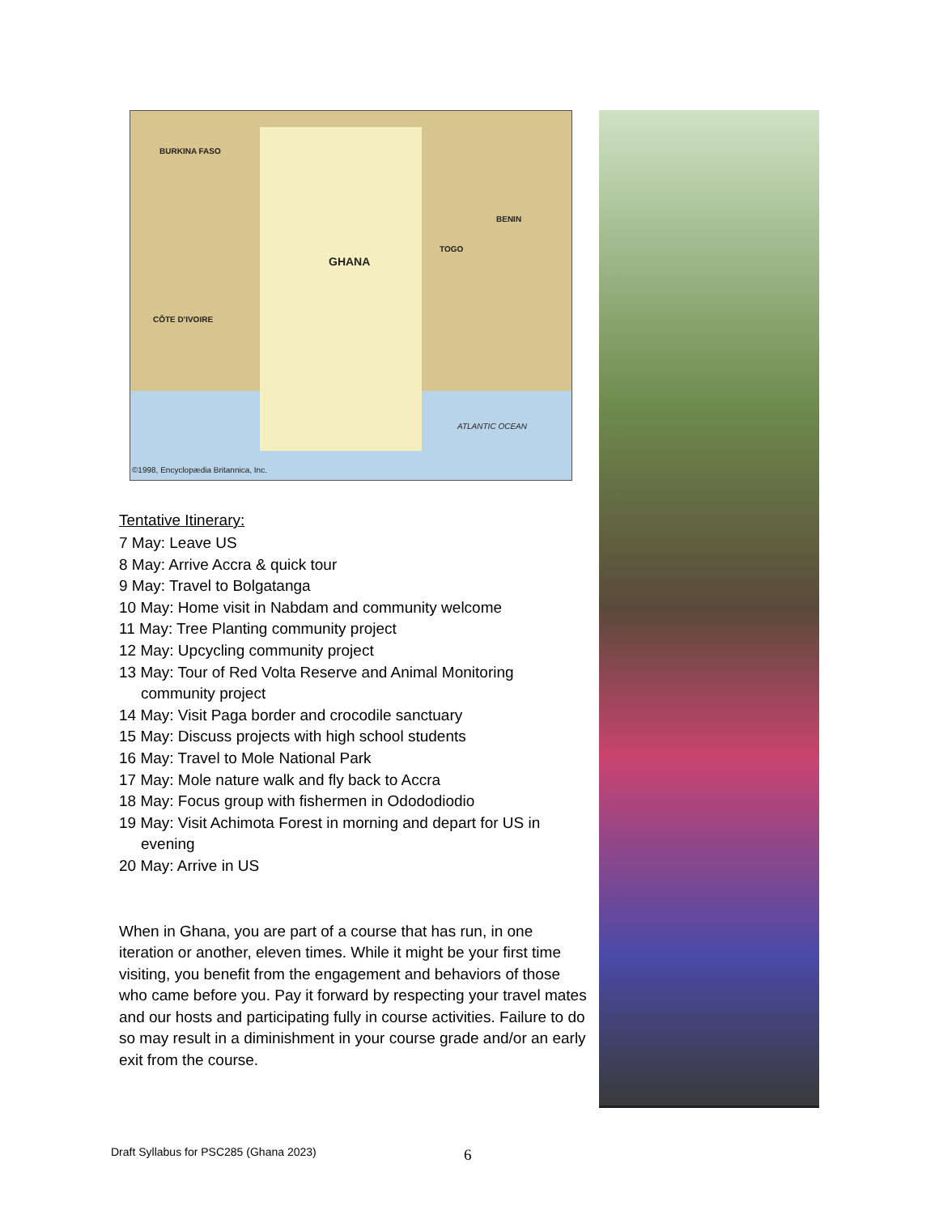BURKINA FASO
GHANA
TOGO
BENIN
CÔTE D'IVOIRE
ATLANTIC OCEAN
©1998, Encyclopædia Britannica, Inc.
Tentative Itinerary:
7 May: Leave US
8 May: Arrive Accra & quick tour
9 May: Travel to Bolgatanga
10 May: Home visit in Nabdam and community welcome
11 May: Tree Planting community project
12 May: Upcycling community project
13 May: Tour of Red Volta Reserve and Animal Monitoring community project
14 May: Visit Paga border and crocodile sanctuary
15 May: Discuss projects with high school students
16 May: Travel to Mole National Park
17 May: Mole nature walk and fly back to Accra
18 May: Focus group with fishermen in Odododiodio
19 May: Visit Achimota Forest in morning and depart for US in evening
20 May: Arrive in US
When in Ghana, you are part of a course that has run, in one iteration or another, eleven times. While it might be your first time visiting, you benefit from the engagement and behaviors of those who came before you. Pay it forward by respecting your travel mates and our hosts and participating fully in course activities. Failure to do so may result in a diminishment in your course grade and/or an early exit from the course.
Draft Syllabus for PSC285 (Ghana 2023)
6